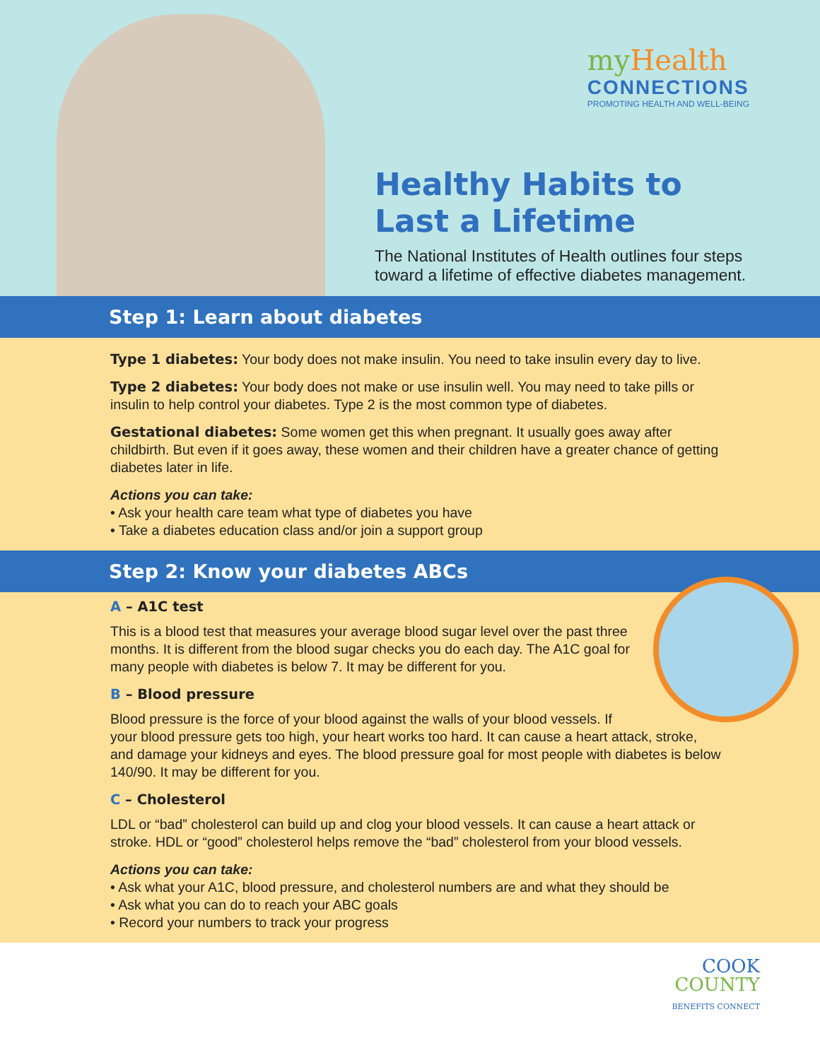my Health
CONNECTIONS
PROMOTING HEALTH AND WELL-BEING
Healthy Habits to
Last a Lifetime
The National Institutes of Health outlines four steps
toward a lifetime of effective diabetes management.
Step 1: Learn about diabetes
Type 1 diabetes: Your body does not make insulin. You need to take insulin every day to live.
Type 2 diabetes: Your body does not make or use insulin well. You may need to take pills or insulin to help control your diabetes. Type 2 is the most common type of diabetes.
Gestational diabetes: Some women get this when pregnant. It usually goes away after childbirth. But even if it goes away, these women and their children have a greater chance of getting diabetes later in life.
Actions you can take:
• Ask your health care team what type of diabetes you have
• Take a diabetes education class and/or join a support group
Step 2: Know your diabetes ABCs
A – A1C test
This is a blood test that measures your average blood sugar level over the past three months. It is different from the blood sugar checks you do each day. The A1C goal for many people with diabetes is below 7. It may be different for you.
B – Blood pressure
Blood pressure is the force of your blood against the walls of your blood vessels. If your blood pressure gets too high, your heart works too hard. It can cause a heart attack, stroke, and damage your kidneys and eyes. The blood pressure goal for most people with diabetes is below 140/90. It may be different for you.
C – Cholesterol
LDL or “bad” cholesterol can build up and clog your blood vessels. It can cause a heart attack or stroke. HDL or “good” cholesterol helps remove the “bad” cholesterol from your blood vessels.
Actions you can take:
• Ask what your A1C, blood pressure, and cholesterol numbers are and what they should be
• Ask what you can do to reach your ABC goals
• Record your numbers to track your progress
COOK
COUNTY
BENEFITS CONNECT